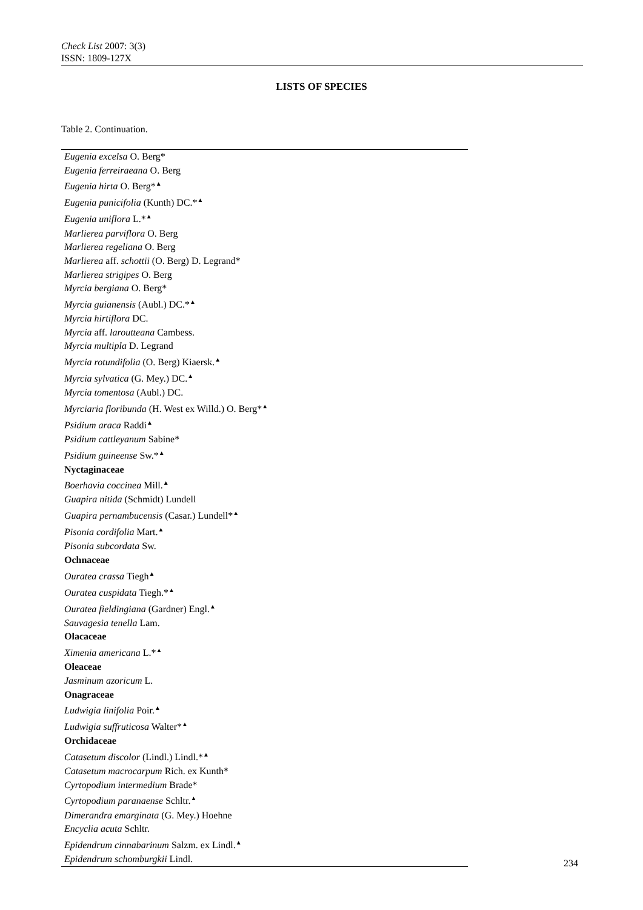Check List 2007: 3(3)
ISSN: 1809-127X
LISTS OF SPECIES
Table 2. Continuation.
| Eugenia excelsa O. Berg* |
| Eugenia ferreiraeana O. Berg |
| Eugenia hirta O. Berg*<sup>▲</sup> |
| Eugenia punicifolia (Kunth) DC.*<sup>▲</sup> |
| Eugenia uniflora L.*<sup>▲</sup> |
| Marlierea parviflora O. Berg |
| Marlierea regeliana O. Berg |
| Marlierea aff. schottii (O. Berg) D. Legrand* |
| Marlierea strigipes O. Berg |
| Myrcia bergiana O. Berg* |
| Myrcia guianensis (Aubl.) DC.*<sup>▲</sup> |
| Myrcia hirtiflora DC. |
| Myrcia aff. laroutteana Cambess. |
| Myrcia multipla D. Legrand |
| Myrcia rotundifolia (O. Berg) Kiaersk.<sup>▲</sup> |
| Myrcia sylvatica (G. Mey.) DC.<sup>▲</sup> |
| Myrcia tomentosa (Aubl.) DC. |
| Myrciaria floribunda (H. West ex Willd.) O. Berg*<sup>▲</sup> |
| Psidium araca Raddi<sup>▲</sup> |
| Psidium cattleyanum Sabine* |
| Psidium guineense Sw.*<sup>▲</sup> |
| Nyctaginaceae |
| Boerhavia coccinea Mill.<sup>▲</sup> |
| Guapira nitida (Schmidt) Lundell |
| Guapira pernambucensis (Casar.) Lundell*<sup>▲</sup> |
| Pisonia cordifolia Mart.<sup>▲</sup> |
| Pisonia subcordata Sw. |
| Ochnaceae |
| Ouratea crassa Tiegh<sup>▲</sup> |
| Ouratea cuspidata Tiegh.*<sup>▲</sup> |
| Ouratea fieldingiana (Gardner) Engl.<sup>▲</sup> |
| Sauvagesia tenella Lam. |
| Olacaceae |
| Ximenia americana L.*<sup>▲</sup> |
| Oleaceae |
| Jasminum azoricum L. |
| Onagraceae |
| Ludwigia linifolia Poir.<sup>▲</sup> |
| Ludwigia suffruticosa Walter*<sup>▲</sup> |
| Orchidaceae |
| Catasetum discolor (Lindl.) Lindl.*<sup>▲</sup> |
| Catasetum macrocarpum Rich. ex Kunth* |
| Cyrtopodium intermedium Brade* |
| Cyrtopodium paranaense Schltr.<sup>▲</sup> |
| Dimerandra emarginata (G. Mey.) Hoehne |
| Encyclia acuta Schltr. |
| Epidendrum cinnabarinum Salzm. ex Lindl.<sup>▲</sup> |
| Epidendrum schomburgkii Lindl. |
234